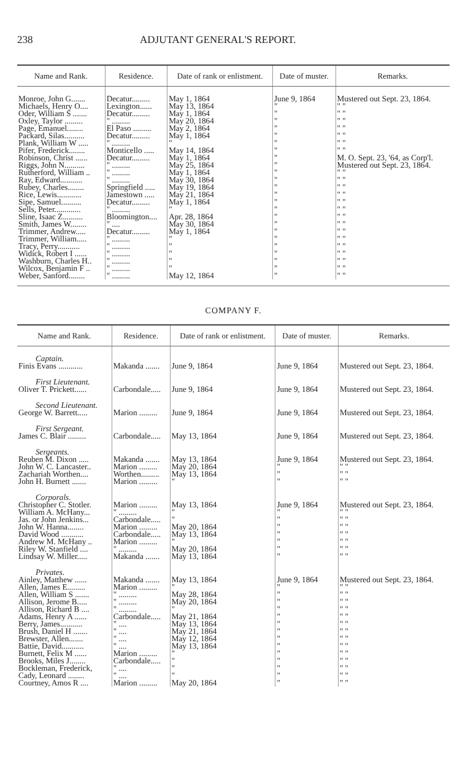238 ADJUTANT GENERAL'S REPORT.
| Name and Rank. | Residence. | Date of rank or enlistment. | Date of muster. | Remarks. |
| --- | --- | --- | --- | --- |
| Monroe, John G....... | Decatur......... | May 1, 1864 | June 9, 1864 | Mustered out Sept. 23, 1864. |
| Michaels, Henry O.... | Lexington...... | May 13, 1864 | " | " " |
| Oder, William S ....... | Decatur......... | May 1, 1864 | " | " " |
| Oxley, Taylor ......... | " ......... | May 20, 1864 | " | " " |
| Page, Emanuel........ | El Paso ......... | May 2, 1864 | " | " " |
| Packard, Silas.......... | Decatur......... | May 1, 1864 | " | " " |
| Plank, William W ..... | " ......... | " | " | " " |
| Pifer, Frederick........ | Monticello ..... | May 14, 1864 | " | " " |
| Robinson, Christ ...... | Decatur......... | May 1, 1864 | " | M. O. Sept. 23, '64, as Corp'l. |
| Riggs, John N.......... | " ......... | May 25, 1864 | " | Mustered out Sept. 23, 1864. |
| Rutherford, William .. | " ......... | May 1, 1864 | " | " " |
| Ray, Edward........... | " ......... | May 30, 1864 | " | " " |
| Rubey, Charles........ | Springfield ..... | May 19, 1864 | " | " " |
| Rice, Lewis............ | Jamestown ..... | May 21, 1864 | " | " " |
| Sipe, Samuel.......... | Decatur......... | May 1, 1864 | " | " " |
| Sells, Peter............. | " ......... | " | " | " " |
| Sline, Isaac Z.......... | Bloomington.... | Apr. 28, 1864 | " | " " |
| Smith, James W........ | " .... | May 30, 1864 | " | " " |
| Trimmer, Andrew..... | Decatur......... | May 1, 1864 | " | " " |
| Trimmer, William..... | " ......... | " | " | " " |
| Tracy, Perry........... | " ......... | " | " | " " |
| Widick, Robert I ...... | " ......... | " | " | " " |
| Washburn, Charles H.. | " ......... | " | " | " " |
| Wilcox, Benjamin F .. | " ......... | " | " | " " |
| Weber, Sanford........ | " ......... | May 12, 1864 | " | " " |
COMPANY F.
| Name and Rank. | Residence. | Date of rank or enlistment. | Date of muster. | Remarks. |
| --- | --- | --- | --- | --- |
| Captain. | | | | |
| Finis Evans ............ | Makanda ....... | June 9, 1864 | June 9, 1864 | Mustered out Sept. 23, 1864. |
| First Lieutenant. | | | | |
| Oliver T. Prickett...... | Carbondale..... | June 9, 1864 | June 9, 1864 | Mustered out Sept. 23, 1864. |
| Second Lieutenant. | | | | |
| George W. Barrett..... | Marion ......... | June 9, 1864 | June 9, 1864 | Mustered out Sept. 23, 1864. |
| First Sergeant. | | | | |
| James C. Blair ......... | Carbondale..... | May 13, 1864 | June 9, 1864 | Mustered out Sept. 23, 1864. |
| Sergeants. | | | | |
| Reuben M. Dixon ..... | Makanda ....... | May 13, 1864 | June 9, 1864 | Mustered out Sept. 23, 1864. |
| John W. C. Lancaster.. | Marion ......... | May 20, 1864 | " | " " |
| Zachariah Worthen.... | Worthen......... | May 13, 1864 | " | " " |
| John H. Burnett ....... | Marion ......... | " | " | " " |
| Corporals. | | | | |
| Christopher C. Stotler. | Marion ......... | May 13, 1864 | June 9, 1864 | Mustered out Sept. 23, 1864. |
| William A. McHany... | " ......... | " | " | " " |
| Jas. or John Jenkins... | Carbondale..... | " | " | " " |
| John W. Hanna........ | Marion ......... | May 20, 1864 | " | " " |
| David Wood ........... | Carbondale..... | May 13, 1864 | " | " " |
| Andrew M. McHany .. | Marion ......... | " | " | " " |
| Riley W. Stanfield .... | " ......... | May 20, 1864 | " | " " |
| Lindsay W. Miller..... | Makanda ....... | May 13, 1864 | " | " " |
| Privates. | | | | |
| Ainley, Matthew ...... | Makanda ....... | May 13, 1864 | June 9, 1864 | Mustered out Sept. 23, 1864. |
| Allen, James E......... | Marion ......... | " | " | " " |
| Allen, William S ....... | " ......... | May 28, 1864 | " | " " |
| Allison, Jerome B..... | " ......... | May 20, 1864 | " | " " |
| Allison, Richard B .... | " ......... | " | " | " " |
| Adams, Henry A ...... | Carbondale..... | May 21, 1864 | " | " " |
| Berry, James........... | " .... | May 13, 1864 | " | " " |
| Brush, Daniel H ....... | " .... | May 21, 1864 | " | " " |
| Brewster, Allen....... | " .... | May 12, 1864 | " | " " |
| Battie, David........... | " .... | May 13, 1864 | " | " " |
| Burnett, Felix M ...... | Marion ......... | " | " | " " |
| Brooks, Miles J........ | Carbondale..... | " | " | " " |
| Bockleman, Frederick, | " .... | " | " | " " |
| Cady, Leonard ........ | " .... | " | " | " " |
| Courtney, Amos R .... | Marion ......... | May 20, 1864 | " | " " |